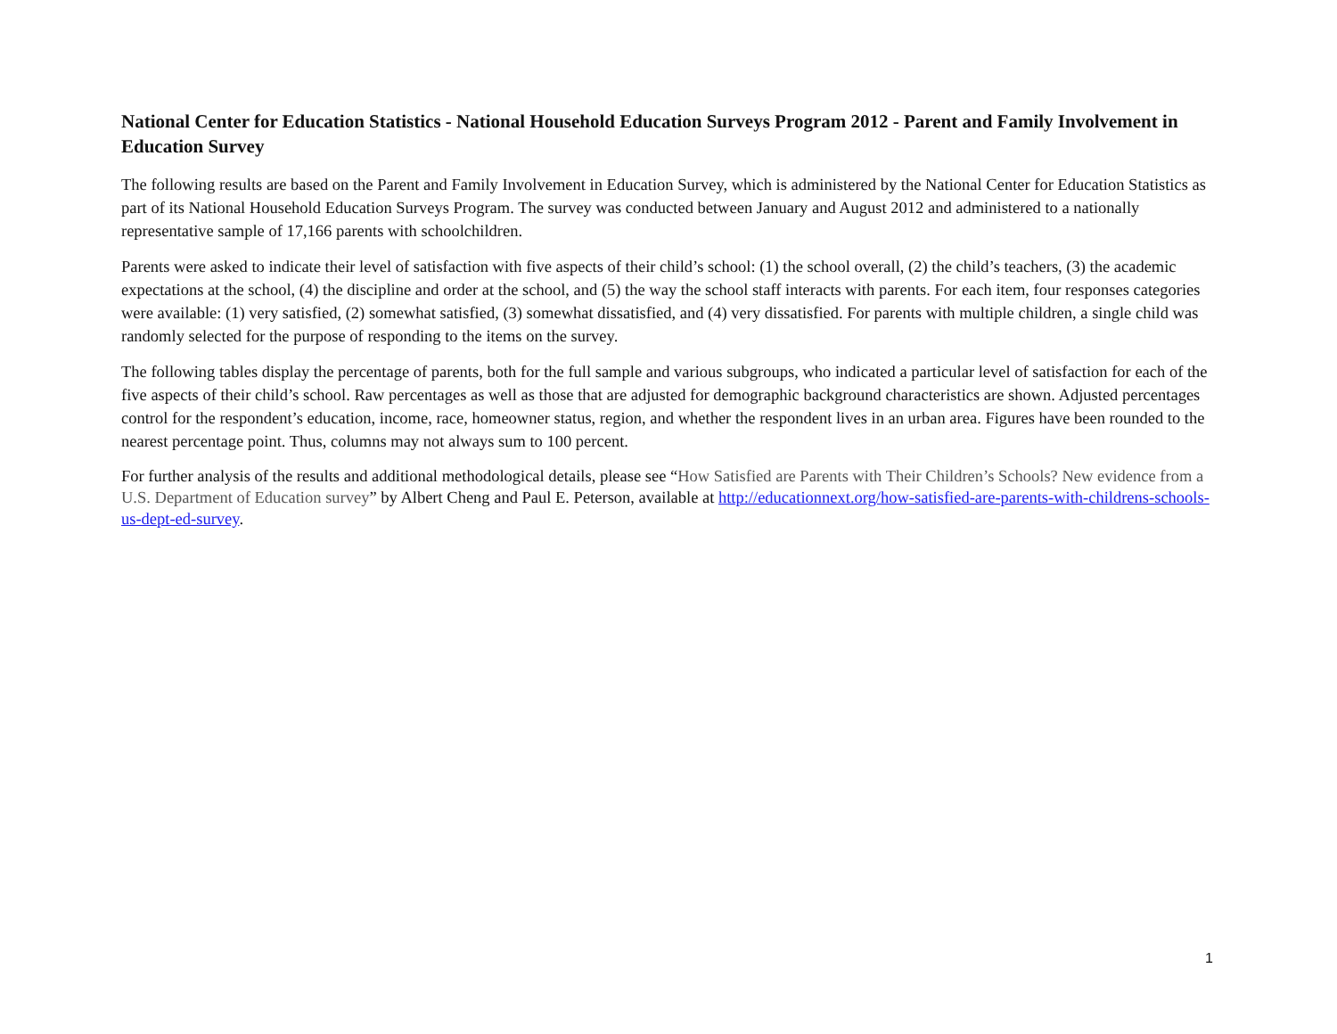National Center for Education Statistics - National Household Education Surveys Program 2012 - Parent and Family Involvement in Education Survey
The following results are based on the Parent and Family Involvement in Education Survey, which is administered by the National Center for Education Statistics as part of its National Household Education Surveys Program. The survey was conducted between January and August 2012 and administered to a nationally representative sample of 17,166 parents with schoolchildren.
Parents were asked to indicate their level of satisfaction with five aspects of their child’s school: (1) the school overall, (2) the child’s teachers, (3) the academic expectations at the school, (4) the discipline and order at the school, and (5) the way the school staff interacts with parents. For each item, four responses categories were available: (1) very satisfied, (2) somewhat satisfied, (3) somewhat dissatisfied, and (4) very dissatisfied. For parents with multiple children, a single child was randomly selected for the purpose of responding to the items on the survey.
The following tables display the percentage of parents, both for the full sample and various subgroups, who indicated a particular level of satisfaction for each of the five aspects of their child’s school. Raw percentages as well as those that are adjusted for demographic background characteristics are shown. Adjusted percentages control for the respondent’s education, income, race, homeowner status, region, and whether the respondent lives in an urban area. Figures have been rounded to the nearest percentage point. Thus, columns may not always sum to 100 percent.
For further analysis of the results and additional methodological details, please see “How Satisfied are Parents with Their Children’s Schools? New evidence from a U.S. Department of Education survey” by Albert Cheng and Paul E. Peterson, available at http://educationnext.org/how-satisfied-are-parents-with-childrens-schools-us-dept-ed-survey.
1